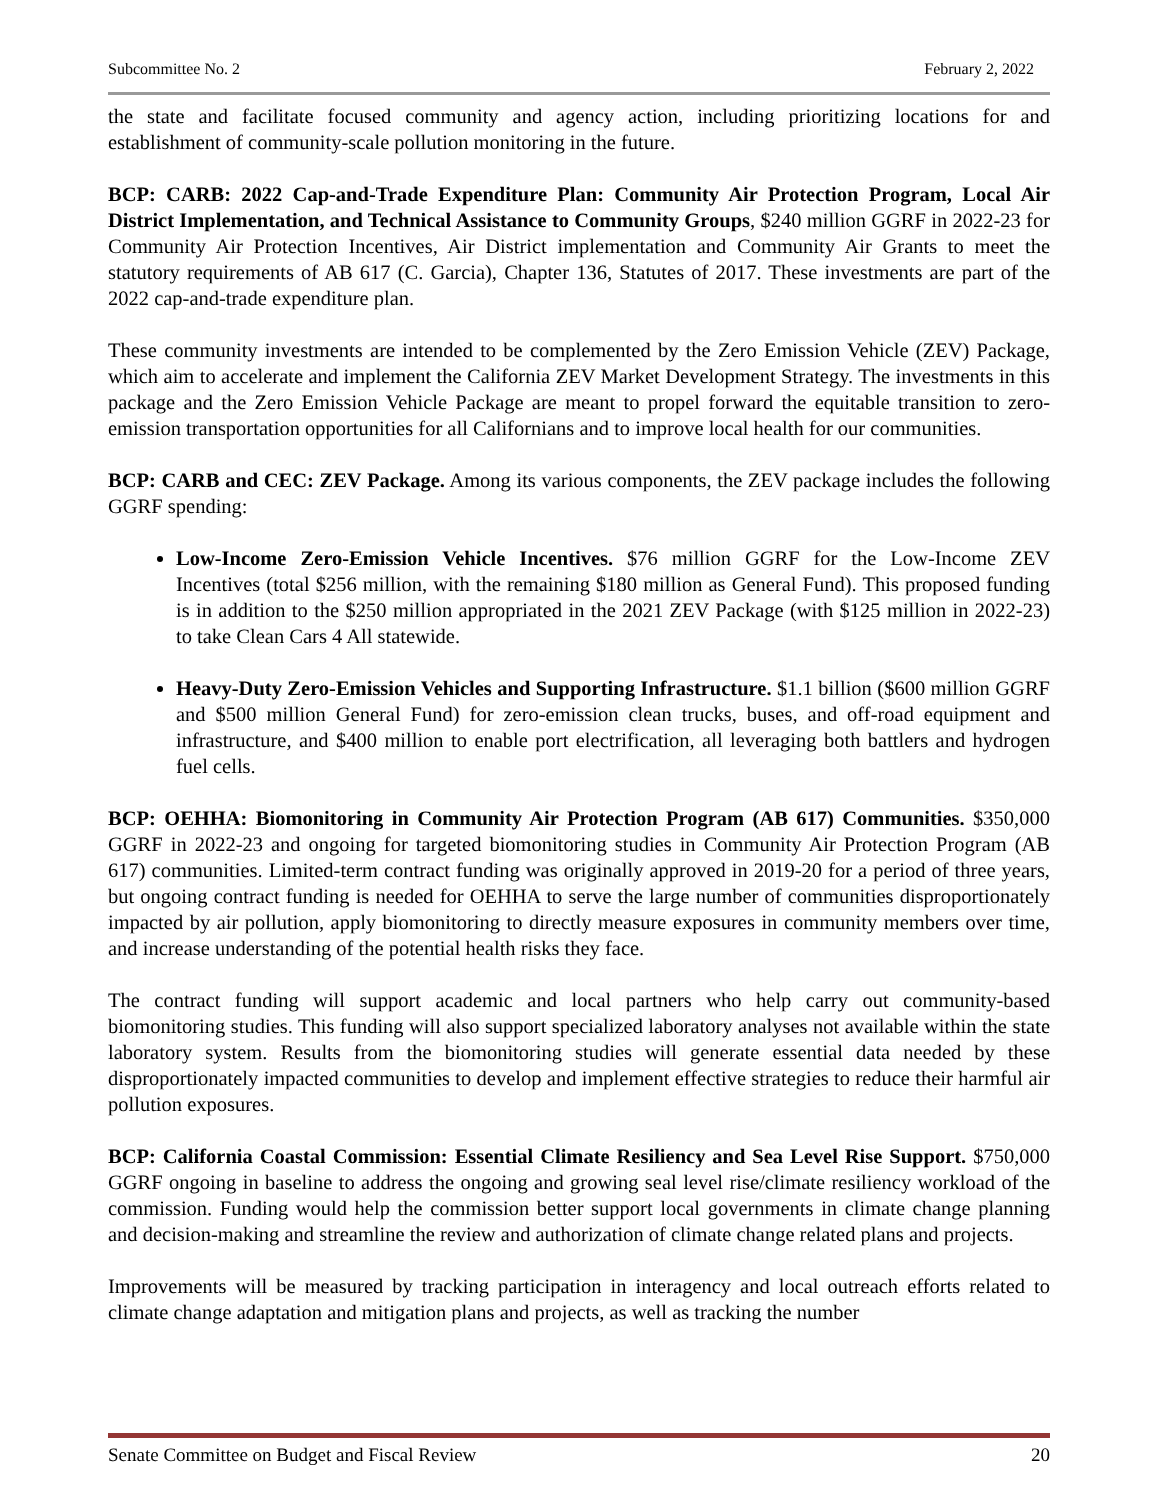Subcommittee No. 2 February 2, 2022
the state and facilitate focused community and agency action, including prioritizing locations for and establishment of community-scale pollution monitoring in the future.
BCP: CARB: 2022 Cap-and-Trade Expenditure Plan: Community Air Protection Program, Local Air District Implementation, and Technical Assistance to Community Groups, $240 million GGRF in 2022-23 for Community Air Protection Incentives, Air District implementation and Community Air Grants to meet the statutory requirements of AB 617 (C. Garcia), Chapter 136, Statutes of 2017. These investments are part of the 2022 cap-and-trade expenditure plan.
These community investments are intended to be complemented by the Zero Emission Vehicle (ZEV) Package, which aim to accelerate and implement the California ZEV Market Development Strategy. The investments in this package and the Zero Emission Vehicle Package are meant to propel forward the equitable transition to zero-emission transportation opportunities for all Californians and to improve local health for our communities.
BCP: CARB and CEC: ZEV Package. Among its various components, the ZEV package includes the following GGRF spending:
Low-Income Zero-Emission Vehicle Incentives. $76 million GGRF for the Low-Income ZEV Incentives (total $256 million, with the remaining $180 million as General Fund). This proposed funding is in addition to the $250 million appropriated in the 2021 ZEV Package (with $125 million in 2022-23) to take Clean Cars 4 All statewide.
Heavy-Duty Zero-Emission Vehicles and Supporting Infrastructure. $1.1 billion ($600 million GGRF and $500 million General Fund) for zero-emission clean trucks, buses, and off-road equipment and infrastructure, and $400 million to enable port electrification, all leveraging both battlers and hydrogen fuel cells.
BCP: OEHHA: Biomonitoring in Community Air Protection Program (AB 617) Communities. $350,000 GGRF in 2022-23 and ongoing for targeted biomonitoring studies in Community Air Protection Program (AB 617) communities. Limited-term contract funding was originally approved in 2019-20 for a period of three years, but ongoing contract funding is needed for OEHHA to serve the large number of communities disproportionately impacted by air pollution, apply biomonitoring to directly measure exposures in community members over time, and increase understanding of the potential health risks they face.
The contract funding will support academic and local partners who help carry out community-based biomonitoring studies. This funding will also support specialized laboratory analyses not available within the state laboratory system. Results from the biomonitoring studies will generate essential data needed by these disproportionately impacted communities to develop and implement effective strategies to reduce their harmful air pollution exposures.
BCP: California Coastal Commission: Essential Climate Resiliency and Sea Level Rise Support. $750,000 GGRF ongoing in baseline to address the ongoing and growing seal level rise/climate resiliency workload of the commission. Funding would help the commission better support local governments in climate change planning and decision-making and streamline the review and authorization of climate change related plans and projects.
Improvements will be measured by tracking participation in interagency and local outreach efforts related to climate change adaptation and mitigation plans and projects, as well as tracking the number
Senate Committee on Budget and Fiscal Review 20